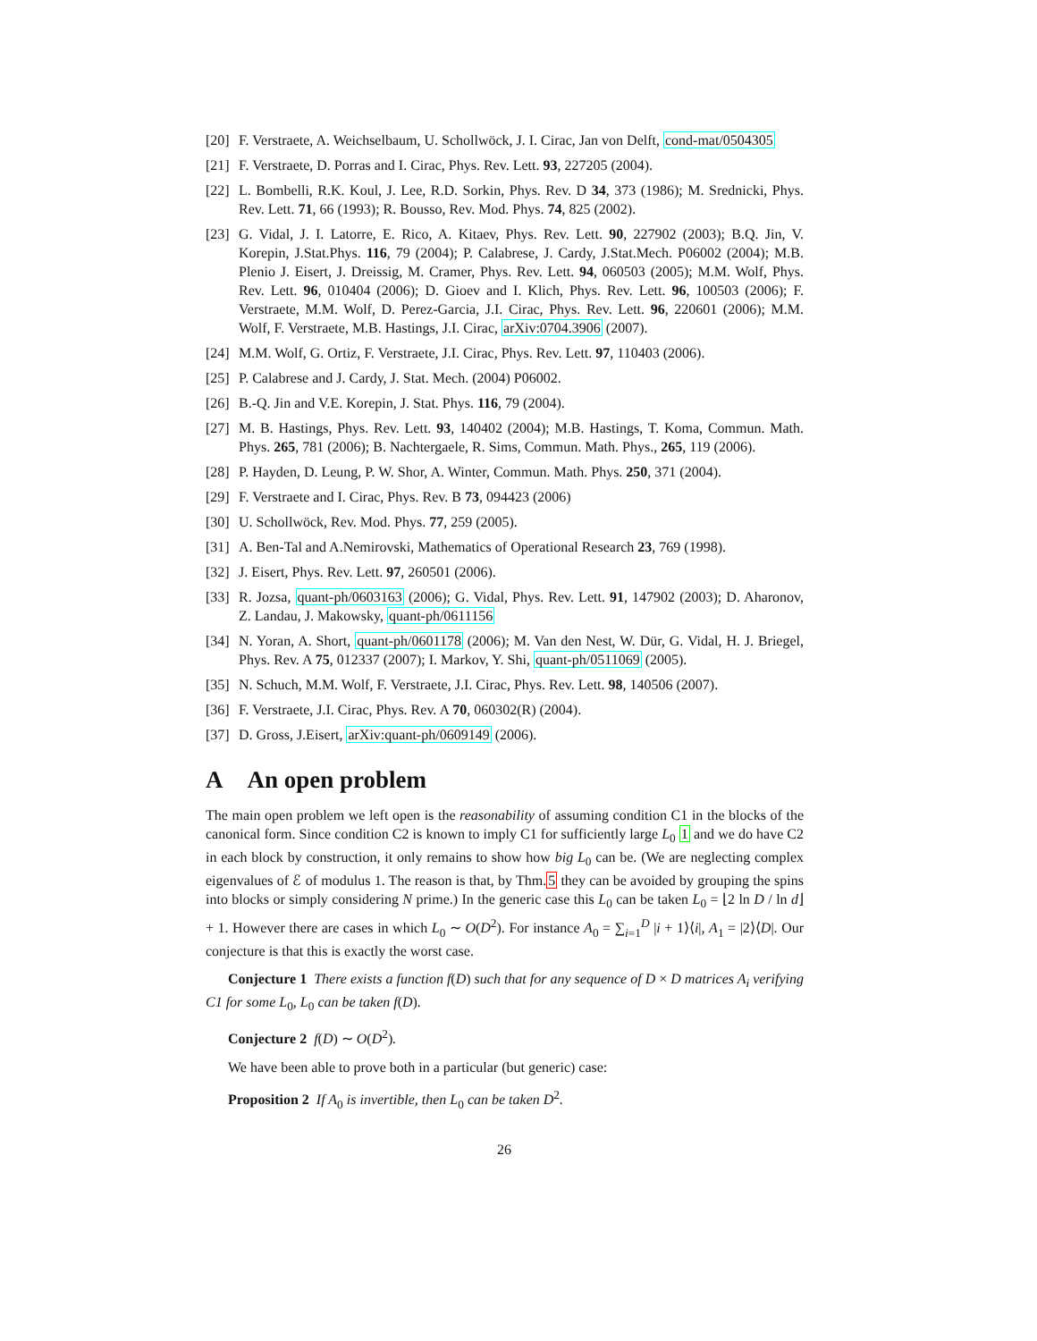[20] F. Verstraete, A. Weichselbaum, U. Schollwöck, J. I. Cirac, Jan von Delft, cond-mat/0504305
[21] F. Verstraete, D. Porras and I. Cirac, Phys. Rev. Lett. 93, 227205 (2004).
[22] L. Bombelli, R.K. Koul, J. Lee, R.D. Sorkin, Phys. Rev. D 34, 373 (1986); M. Srednicki, Phys. Rev. Lett. 71, 66 (1993); R. Bousso, Rev. Mod. Phys. 74, 825 (2002).
[23] G. Vidal, J. I. Latorre, E. Rico, A. Kitaev, Phys. Rev. Lett. 90, 227902 (2003); B.Q. Jin, V. Korepin, J.Stat.Phys. 116, 79 (2004); P. Calabrese, J. Cardy, J.Stat.Mech. P06002 (2004); M.B. Plenio J. Eisert, J. Dreissig, M. Cramer, Phys. Rev. Lett. 94, 060503 (2005); M.M. Wolf, Phys. Rev. Lett. 96, 010404 (2006); D. Gioev and I. Klich, Phys. Rev. Lett. 96, 100503 (2006); F. Verstraete, M.M. Wolf, D. Perez-Garcia, J.I. Cirac, Phys. Rev. Lett. 96, 220601 (2006); M.M. Wolf, F. Verstraete, M.B. Hastings, J.I. Cirac, arXiv:0704.3906 (2007).
[24] M.M. Wolf, G. Ortiz, F. Verstraete, J.I. Cirac, Phys. Rev. Lett. 97, 110403 (2006).
[25] P. Calabrese and J. Cardy, J. Stat. Mech. (2004) P06002.
[26] B.-Q. Jin and V.E. Korepin, J. Stat. Phys. 116, 79 (2004).
[27] M. B. Hastings, Phys. Rev. Lett. 93, 140402 (2004); M.B. Hastings, T. Koma, Commun. Math. Phys. 265, 781 (2006); B. Nachtergaele, R. Sims, Commun. Math. Phys., 265, 119 (2006).
[28] P. Hayden, D. Leung, P. W. Shor, A. Winter, Commun. Math. Phys. 250, 371 (2004).
[29] F. Verstraete and I. Cirac, Phys. Rev. B 73, 094423 (2006)
[30] U. Schollwöck, Rev. Mod. Phys. 77, 259 (2005).
[31] A. Ben-Tal and A.Nemirovski, Mathematics of Operational Research 23, 769 (1998).
[32] J. Eisert, Phys. Rev. Lett. 97, 260501 (2006).
[33] R. Jozsa, quant-ph/0603163 (2006); G. Vidal, Phys. Rev. Lett. 91, 147902 (2003); D. Aharonov, Z. Landau, J. Makowsky, quant-ph/0611156
[34] N. Yoran, A. Short, quant-ph/0601178 (2006); M. Van den Nest, W. Dür, G. Vidal, H. J. Briegel, Phys. Rev. A 75, 012337 (2007); I. Markov, Y. Shi, quant-ph/0511069 (2005).
[35] N. Schuch, M.M. Wolf, F. Verstraete, J.I. Cirac, Phys. Rev. Lett. 98, 140506 (2007).
[36] F. Verstraete, J.I. Cirac, Phys. Rev. A 70, 060302(R) (2004).
[37] D. Gross, J.Eisert, arXiv:quant-ph/0609149 (2006).
A An open problem
The main open problem we left open is the reasonability of assuming condition C1 in the blocks of the canonical form. Since condition C2 is known to imply C1 for sufficiently large L<sub>0</sub> 1 and we do have C2 in each block by construction, it only remains to show how big L<sub>0</sub> can be. (We are neglecting complex eigenvalues of ℰ of modulus 1. The reason is that, by Thm.5 they can be avoided by grouping the spins into blocks or simply considering N prime.) In the generic case this L<sub>0</sub> can be taken L<sub>0</sub> = ⌊2 ln D / ln d⌋ + 1. However there are cases in which L<sub>0</sub> ∼ O(D<sup>2</sup>). For instance A<sub>0</sub> = ∑<sub>i=1</sub><sup>D</sup> |i + 1⟩⟨i|, A<sub>1</sub> = |2⟩⟨D|. Our conjecture is that this is exactly the worst case.
Conjecture 1 There exists a function f(D) such that for any sequence of D × D matrices A<sub>i</sub> verifying C1 for some L<sub>0</sub>, L<sub>0</sub> can be taken f(D).
Conjecture 2 f(D) ∼ O(D<sup>2</sup>).
We have been able to prove both in a particular (but generic) case:
Proposition 2 If A<sub>0</sub> is invertible, then L<sub>0</sub> can be taken D<sup>2</sup>.
26